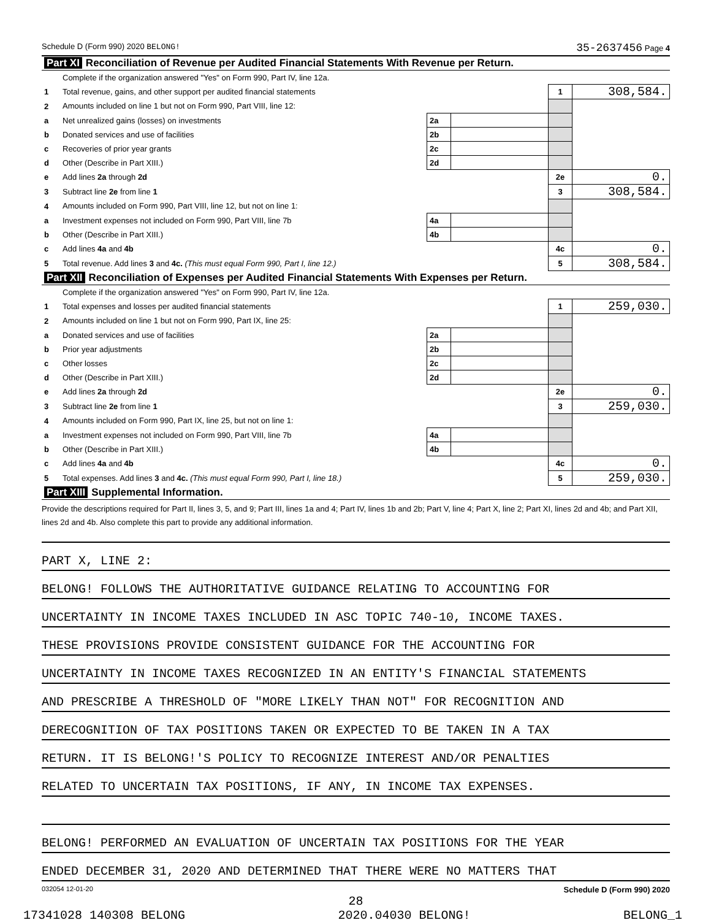Schedule D (Form 990) 2020 BELONG! 35-2637456 Page 4
| Part XI Reconciliation of Revenue per Audited Financial Statements With Revenue per Return. | | | | | |
| | Complete if the organization answered "Yes" on Form 990, Part IV, line 12a. | | | | |
| 1 | Total revenue, gains, and other support per audited financial statements | | | 1 | 308,584. |
| 2 | Amounts included on line 1 but not on Form 990, Part VIII, line 12: | | | | |
| a | Net unrealized gains (losses) on investments | 2a | | | |
| b | Donated services and use of facilities | 2b | | | |
| c | Recoveries of prior year grants | 2c | | | |
| d | Other (Describe in Part XIII.) | 2d | | | |
| e | Add lines 2a through 2d | | | 2e | 0. |
| 3 | Subtract line 2e from line 1 | | | 3 | 308,584. |
| 4 | Amounts included on Form 990, Part VIII, line 12, but not on line 1: | | | | |
| a | Investment expenses not included on Form 990, Part VIII, line 7b | 4a | | | |
| b | Other (Describe in Part XIII.) | 4b | | | |
| c | Add lines 4a and 4b | | | 4c | 0. |
| 5 | Total revenue. Add lines 3 and 4c. (This must equal Form 990, Part I, line 12.) | | | 5 | 308,584. |
| Part XII Reconciliation of Expenses per Audited Financial Statements With Expenses per Return. | | | | | |
| | Complete if the organization answered "Yes" on Form 990, Part IV, line 12a. | | | | |
| 1 | Total expenses and losses per audited financial statements | | | 1 | 259,030. |
| 2 | Amounts included on line 1 but not on Form 990, Part IX, line 25: | | | | |
| a | Donated services and use of facilities | 2a | | | |
| b | Prior year adjustments | 2b | | | |
| c | Other losses | 2c | | | |
| d | Other (Describe in Part XIII.) | 2d | | | |
| e | Add lines 2a through 2d | | | 2e | 0. |
| 3 | Subtract line 2e from line 1 | | | 3 | 259,030. |
| 4 | Amounts included on Form 990, Part IX, line 25, but not on line 1: | | | | |
| a | Investment expenses not included on Form 990, Part VIII, line 7b | 4a | | | |
| b | Other (Describe in Part XIII.) | 4b | | | |
| c | Add lines 4a and 4b | | | 4c | 0. |
| 5 | Total expenses. Add lines 3 and 4c. (This must equal Form 990, Part I, line 18.) | | | 5 | 259,030. |
| Part XIII Supplemental Information. | | | | | |
Provide the descriptions required for Part II, lines 3, 5, and 9; Part III, lines 1a and 4; Part IV, lines 1b and 2b; Part V, line 4; Part X, line 2; Part XI, lines 2d and 4b; and Part XII, lines 2d and 4b. Also complete this part to provide any additional information.
PART X, LINE 2:
BELONG! FOLLOWS THE AUTHORITATIVE GUIDANCE RELATING TO ACCOUNTING FOR
UNCERTAINTY IN INCOME TAXES INCLUDED IN ASC TOPIC 740-10, INCOME TAXES.
THESE PROVISIONS PROVIDE CONSISTENT GUIDANCE FOR THE ACCOUNTING FOR
UNCERTAINTY IN INCOME TAXES RECOGNIZED IN AN ENTITY'S FINANCIAL STATEMENTS
AND PRESCRIBE A THRESHOLD OF "MORE LIKELY THAN NOT" FOR RECOGNITION AND
DERECOGNITION OF TAX POSITIONS TAKEN OR EXPECTED TO BE TAKEN IN A TAX
RETURN. IT IS BELONG!'S POLICY TO RECOGNIZE INTEREST AND/OR PENALTIES
RELATED TO UNCERTAIN TAX POSITIONS, IF ANY, IN INCOME TAX EXPENSES.
BELONG! PERFORMED AN EVALUATION OF UNCERTAIN TAX POSITIONS FOR THE YEAR
ENDED DECEMBER 31, 2020 AND DETERMINED THAT THERE WERE NO MATTERS THAT
032054 12-01-20 Schedule D (Form 990) 2020
28
17341028 140308 BELONG 2020.04030 BELONG! BELONG_1